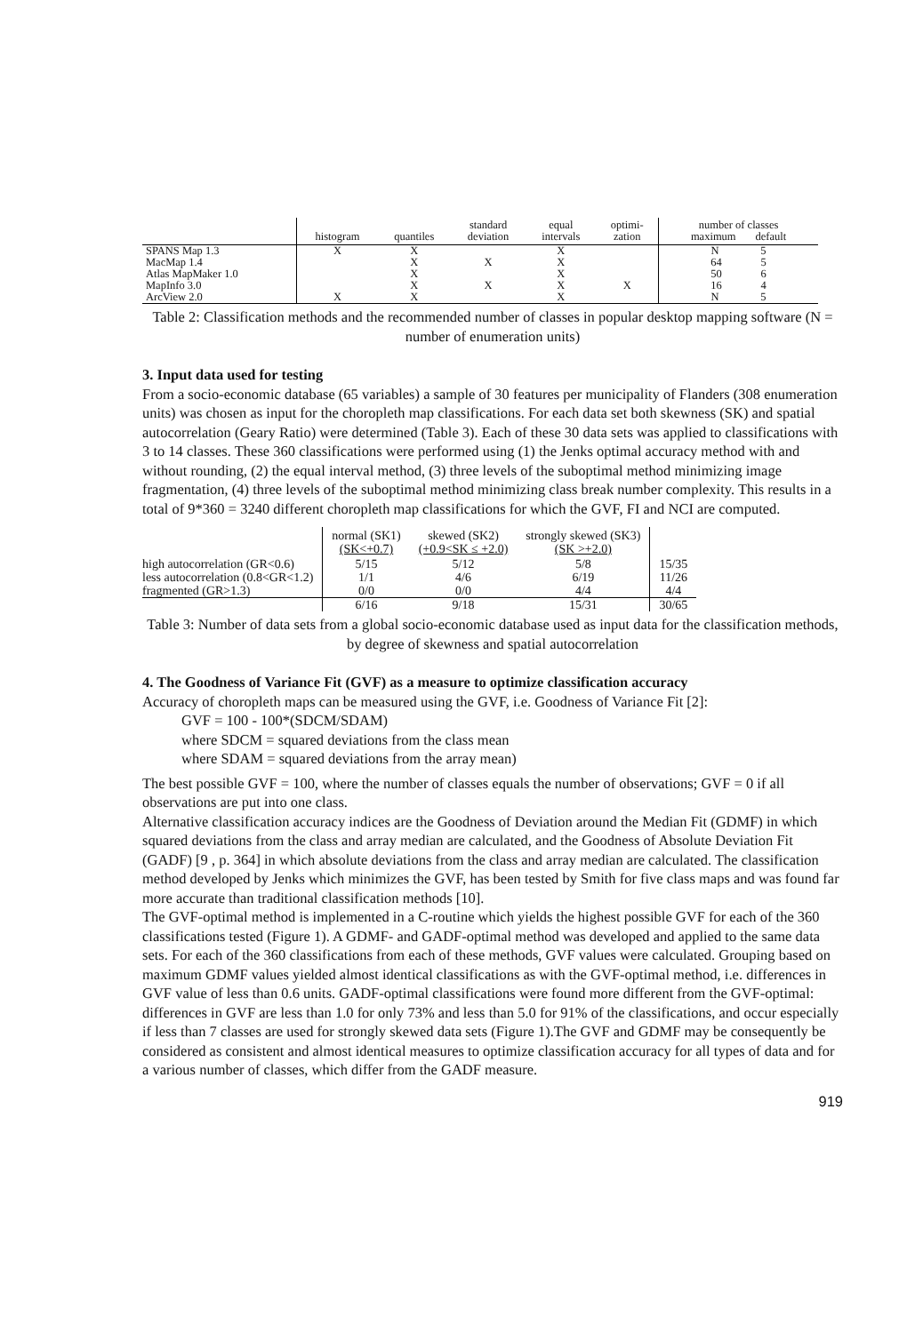| | histogram | quantiles | standard deviation | equal intervals | optimi- zation | number of classes maximum default |
| --- | --- | --- | --- | --- | --- | --- |
| SPANS Map 1.3 | X | X | | X | | N 5 |
| MacMap 1.4 | | X | X | X | | 64 5 |
| Atlas MapMaker 1.0 | | X | | X | | 50 6 |
| MapInfo 3.0 | | X | X | X | X | 16 4 |
| ArcView 2.0 | X | X | | X | | N 5 |
Table 2: Classification methods and the recommended number of classes in popular desktop mapping software (N = number of enumeration units)
3. Input data used for testing
From a socio-economic database (65 variables) a sample of 30 features per municipality of Flanders (308 enumeration units) was chosen as input for the choropleth map classifications. For each data set both skewness (SK) and spatial autocorrelation (Geary Ratio) were determined (Table 3). Each of these 30 data sets was applied to classifications with 3 to 14 classes. These 360 classifications were performed using (1) the Jenks optimal accuracy method with and without rounding, (2) the equal interval method, (3) three levels of the suboptimal method minimizing image fragmentation, (4) three levels of the suboptimal method minimizing class break number complexity. This results in a total of 9*360 = 3240 different choropleth map classifications for which the GVF, FI and NCI are computed.
| | normal (SK1) (SK<+0.7) | skewed (SK2) (+0.9<SK ≤ +2.0) | strongly skewed (SK3) (SK >+2.0) | |
| --- | --- | --- | --- | --- |
| high autocorrelation (GR<0.6) | 5/15 | 5/12 | 5/8 | 15/35 |
| less autocorrelation (0.8<GR<1.2) | 1/1 | 4/6 | 6/19 | 11/26 |
| fragmented (GR>1.3) | 0/0 | 0/0 | 4/4 | 4/4 |
| | 6/16 | 9/18 | 15/31 | 30/65 |
Table 3: Number of data sets from a global socio-economic database used as input data for the classification methods, by degree of skewness and spatial autocorrelation
4. The Goodness of Variance Fit (GVF) as a measure to optimize classification accuracy
Accuracy of choropleth maps can be measured using the GVF, i.e. Goodness of Variance Fit [2]:
GVF = 100 - 100*(SDCM/SDAM)
where SDCM = squared deviations from the class mean
where SDAM = squared deviations from the array mean)
The best possible GVF = 100, where the number of classes equals the number of observations; GVF = 0 if all observations are put into one class.
Alternative classification accuracy indices are the Goodness of Deviation around the Median Fit (GDMF) in which squared deviations from the class and array median are calculated, and the Goodness of Absolute Deviation Fit (GADF) [9 , p. 364] in which absolute deviations from the class and array median are calculated. The classification method developed by Jenks which minimizes the GVF, has been tested by Smith for five class maps and was found far more accurate than traditional classification methods [10].
The GVF-optimal method is implemented in a C-routine which yields the highest possible GVF for each of the 360 classifications tested (Figure 1). A GDMF- and GADF-optimal method was developed and applied to the same data sets. For each of the 360 classifications from each of these methods, GVF values were calculated. Grouping based on maximum GDMF values yielded almost identical classifications as with the GVF-optimal method, i.e. differences in GVF value of less than 0.6 units. GADF-optimal classifications were found more different from the GVF-optimal: differences in GVF are less than 1.0 for only 73% and less than 5.0 for 91% of the classifications, and occur especially if less than 7 classes are used for strongly skewed data sets (Figure 1).The GVF and GDMF may be consequently be considered as consistent and almost identical measures to optimize classification accuracy for all types of data and for a various number of classes, which differ from the GADF measure.
919